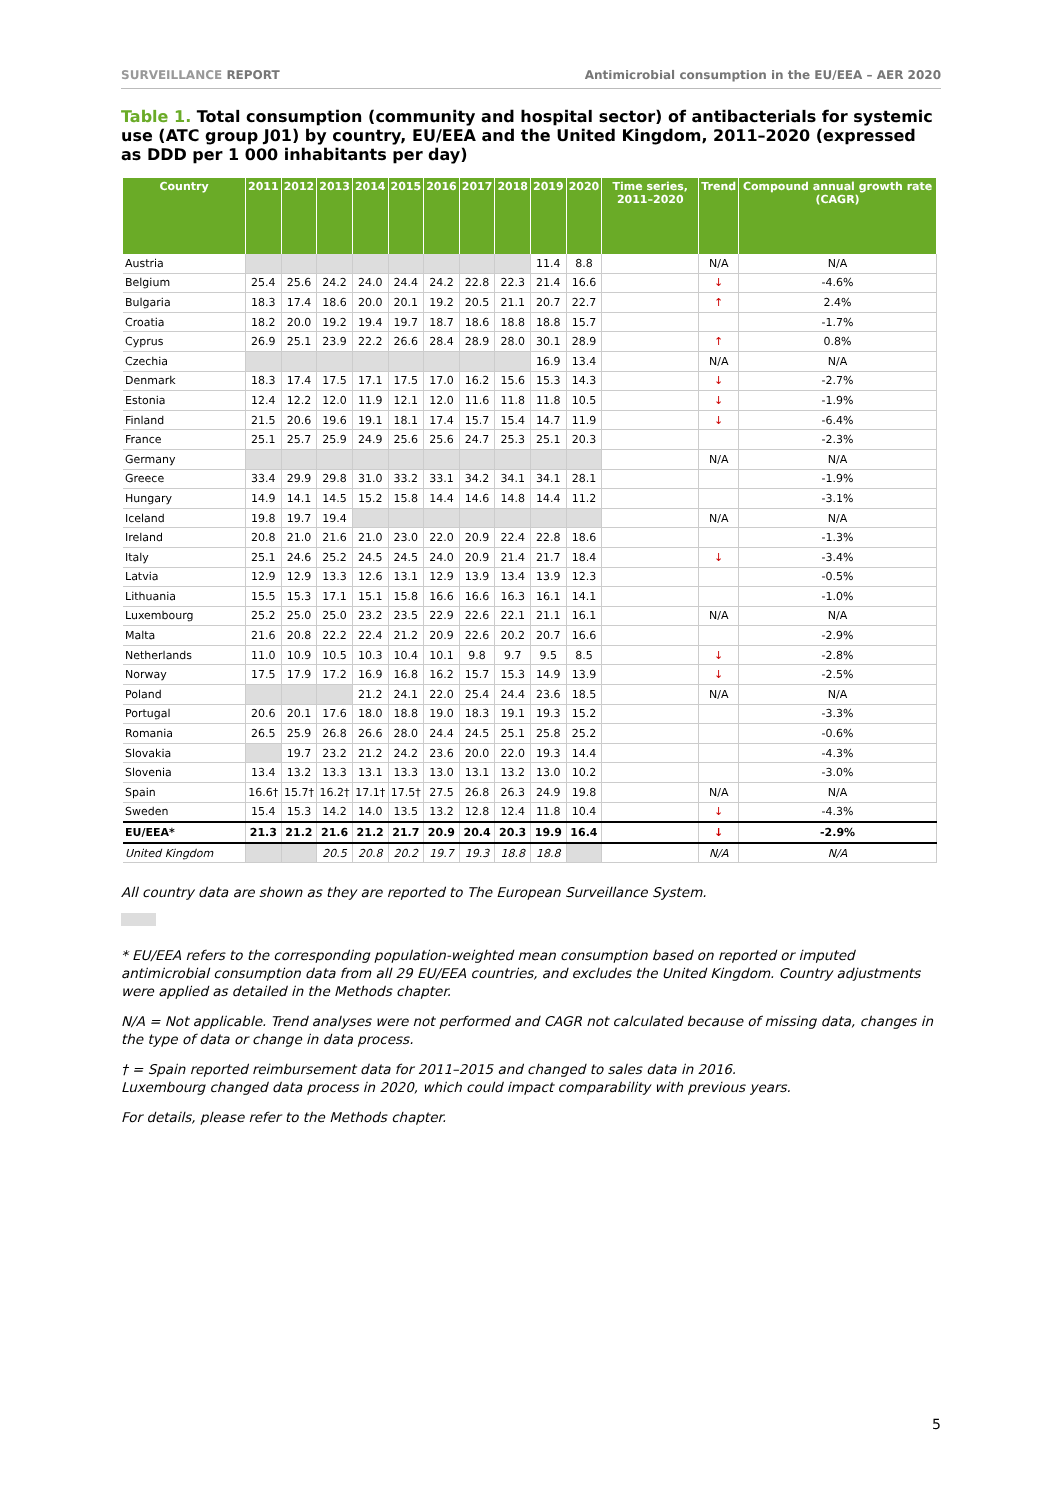SURVEILLANCE REPORT Antimicrobial consumption in the EU/EEA – AER 2020
Table 1. Total consumption (community and hospital sector) of antibacterials for systemic use (ATC group J01) by country, EU/EEA and the United Kingdom, 2011–2020 (expressed as DDD per 1 000 inhabitants per day)
| Country | 2011 | 2012 | 2013 | 2014 | 2015 | 2016 | 2017 | 2018 | 2019 | 2020 | Time series, 2011–2020 | Trend | Compound annual growth rate (CAGR) |
| --- | --- | --- | --- | --- | --- | --- | --- | --- | --- | --- | --- | --- | --- |
| Austria | | | | | | | | | 11.4 | 8.8 | | N/A | N/A |
| Belgium | 25.4 | 25.6 | 24.2 | 24.0 | 24.4 | 24.2 | 22.8 | 22.3 | 21.4 | 16.6 | | ↓ | -4.6% |
| Bulgaria | 18.3 | 17.4 | 18.6 | 20.0 | 20.1 | 19.2 | 20.5 | 21.1 | 20.7 | 22.7 | | ↑ | 2.4% |
| Croatia | 18.2 | 20.0 | 19.2 | 19.4 | 19.7 | 18.7 | 18.6 | 18.8 | 18.8 | 15.7 | | | -1.7% |
| Cyprus | 26.9 | 25.1 | 23.9 | 22.2 | 26.6 | 28.4 | 28.9 | 28.0 | 30.1 | 28.9 | | ↑ | 0.8% |
| Czechia | | | | | | | | | 16.9 | 13.4 | | N/A | N/A |
| Denmark | 18.3 | 17.4 | 17.5 | 17.1 | 17.5 | 17.0 | 16.2 | 15.6 | 15.3 | 14.3 | | ↓ | -2.7% |
| Estonia | 12.4 | 12.2 | 12.0 | 11.9 | 12.1 | 12.0 | 11.6 | 11.8 | 11.8 | 10.5 | | ↓ | -1.9% |
| Finland | 21.5 | 20.6 | 19.6 | 19.1 | 18.1 | 17.4 | 15.7 | 15.4 | 14.7 | 11.9 | | ↓ | -6.4% |
| France | 25.1 | 25.7 | 25.9 | 24.9 | 25.6 | 25.6 | 24.7 | 25.3 | 25.1 | 20.3 | | | -2.3% |
| Germany | | | | | | | | | | | | N/A | N/A |
| Greece | 33.4 | 29.9 | 29.8 | 31.0 | 33.2 | 33.1 | 34.2 | 34.1 | 34.1 | 28.1 | | | -1.9% |
| Hungary | 14.9 | 14.1 | 14.5 | 15.2 | 15.8 | 14.4 | 14.6 | 14.8 | 14.4 | 11.2 | | | -3.1% |
| Iceland | 19.8 | 19.7 | 19.4 | | | | | | | | | N/A | N/A |
| Ireland | 20.8 | 21.0 | 21.6 | 21.0 | 23.0 | 22.0 | 20.9 | 22.4 | 22.8 | 18.6 | | | -1.3% |
| Italy | 25.1 | 24.6 | 25.2 | 24.5 | 24.5 | 24.0 | 20.9 | 21.4 | 21.7 | 18.4 | | ↓ | -3.4% |
| Latvia | 12.9 | 12.9 | 13.3 | 12.6 | 13.1 | 12.9 | 13.9 | 13.4 | 13.9 | 12.3 | | | -0.5% |
| Lithuania | 15.5 | 15.3 | 17.1 | 15.1 | 15.8 | 16.6 | 16.6 | 16.3 | 16.1 | 14.1 | | | -1.0% |
| Luxembourg | 25.2 | 25.0 | 25.0 | 23.2 | 23.5 | 22.9 | 22.6 | 22.1 | 21.1 | 16.1 | | N/A | N/A |
| Malta | 21.6 | 20.8 | 22.2 | 22.4 | 21.2 | 20.9 | 22.6 | 20.2 | 20.7 | 16.6 | | | -2.9% |
| Netherlands | 11.0 | 10.9 | 10.5 | 10.3 | 10.4 | 10.1 | 9.8 | 9.7 | 9.5 | 8.5 | | ↓ | -2.8% |
| Norway | 17.5 | 17.9 | 17.2 | 16.9 | 16.8 | 16.2 | 15.7 | 15.3 | 14.9 | 13.9 | | ↓ | -2.5% |
| Poland | | | | 21.2 | 24.1 | 22.0 | 25.4 | 24.4 | 23.6 | 18.5 | | N/A | N/A |
| Portugal | 20.6 | 20.1 | 17.6 | 18.0 | 18.8 | 19.0 | 18.3 | 19.1 | 19.3 | 15.2 | | | -3.3% |
| Romania | 26.5 | 25.9 | 26.8 | 26.6 | 28.0 | 24.4 | 24.5 | 25.1 | 25.8 | 25.2 | | | -0.6% |
| Slovakia | | 19.7 | 23.2 | 21.2 | 24.2 | 23.6 | 20.0 | 22.0 | 19.3 | 14.4 | | | -4.3% |
| Slovenia | 13.4 | 13.2 | 13.3 | 13.1 | 13.3 | 13.0 | 13.1 | 13.2 | 13.0 | 10.2 | | | -3.0% |
| Spain | 16.6† | 15.7† | 16.2† | 17.1† | 17.5† | 27.5 | 26.8 | 26.3 | 24.9 | 19.8 | | N/A | N/A |
| Sweden | 15.4 | 15.3 | 14.2 | 14.0 | 13.5 | 13.2 | 12.8 | 12.4 | 11.8 | 10.4 | | ↓ | -4.3% |
| EU/EEA* | 21.3 | 21.2 | 21.6 | 21.2 | 21.7 | 20.9 | 20.4 | 20.3 | 19.9 | 16.4 | | ↓ | -2.9% |
| United Kingdom | | | 20.5 | 20.8 | 20.2 | 19.7 | 19.3 | 18.8 | 18.8 | | | N/A | N/A |
All country data are shown as they are reported to The European Surveillance System.
* EU/EEA refers to the corresponding population-weighted mean consumption based on reported or imputed antimicrobial consumption data from all 29 EU/EEA countries, and excludes the United Kingdom. Country adjustments were applied as detailed in the Methods chapter.
N/A = Not applicable. Trend analyses were not performed and CAGR not calculated because of missing data, changes in the type of data or change in data process.
† = Spain reported reimbursement data for 2011–2015 and changed to sales data in 2016.
Luxembourg changed data process in 2020, which could impact comparability with previous years.
For details, please refer to the Methods chapter.
5